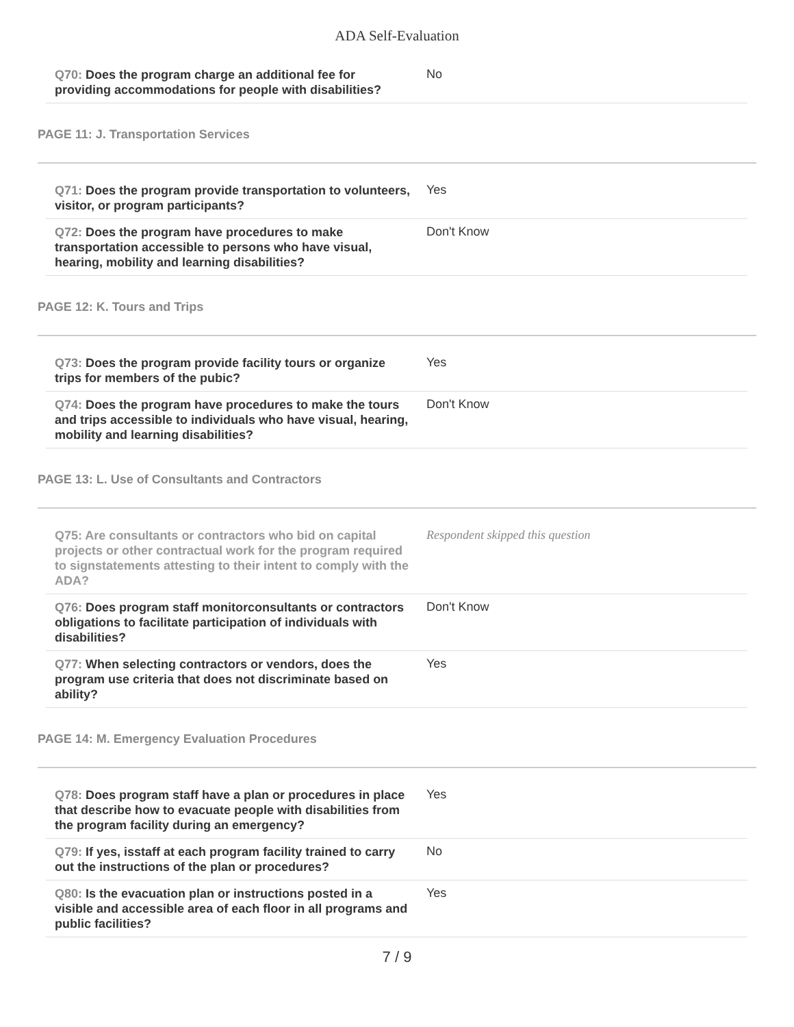ADA Self-Evaluation
Q70: Does the program charge an additional fee for providing accommodations for people with disabilities?
No
PAGE 11: J. Transportation Services
Q71: Does the program provide transportation to volunteers, visitor, or program participants?
Yes
Q72: Does the program have procedures to make transportation accessible to persons who have visual, hearing, mobility and learning disabilities?
Don't Know
PAGE 12: K. Tours and Trips
Q73: Does the program provide facility tours or organize trips for members of the pubic?
Yes
Q74: Does the program have procedures to make the tours and trips accessible to individuals who have visual, hearing, mobility and learning disabilities?
Don't Know
PAGE 13: L. Use of Consultants and Contractors
Q75: Are consultants or contractors who bid on capital projects or other contractual work for the program required to signstatements attesting to their intent to comply with the ADA?
Respondent skipped this question
Q76: Does program staff monitorconsultants or contractors obligations to facilitate participation of individuals with disabilities?
Don't Know
Q77: When selecting contractors or vendors, does the program use criteria that does not discriminate based on ability?
Yes
PAGE 14: M. Emergency Evaluation Procedures
Q78: Does program staff have a plan or procedures in place that describe how to evacuate people with disabilities from the program facility during an emergency?
Yes
Q79: If yes, isstaff at each program facility trained to carry out the instructions of the plan or procedures?
No
Q80: Is the evacuation plan or instructions posted in a visible and accessible area of each floor in all programs and public facilities?
Yes
7 / 9